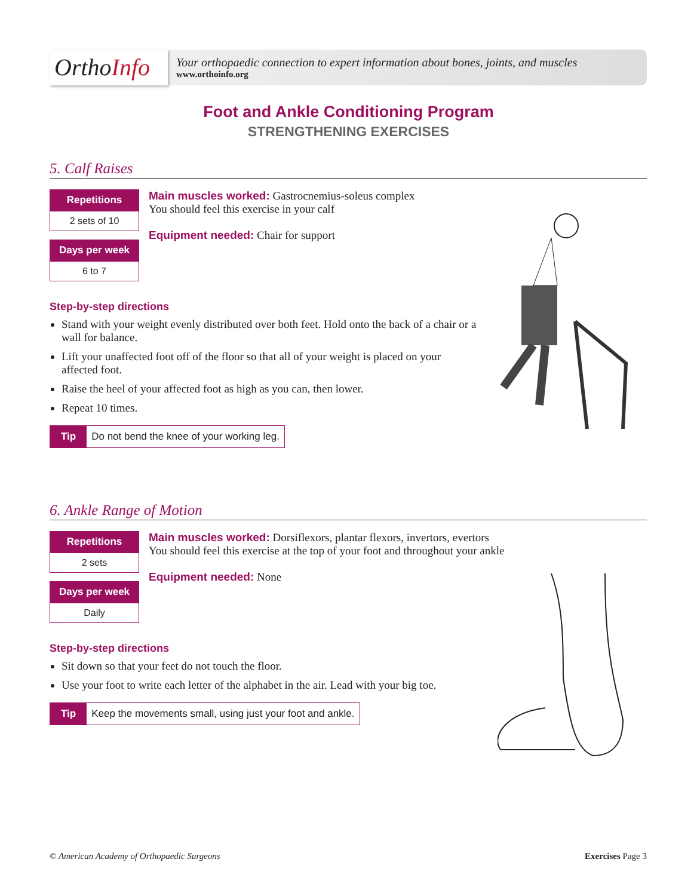OrthoInfo
Your orthopaedic connection to expert information about bones, joints, and muscles
www.orthoinfo.org
Foot and Ankle Conditioning Program
STRENGTHENING EXERCISES
5. Calf Raises
Repetitions
2 sets of 10
Days per week
6 to 7
Main muscles worked: Gastrocnemius-soleus complex
You should feel this exercise in your calf
Equipment needed: Chair for support
Step-by-step directions
Stand with your weight evenly distributed over both feet. Hold onto the back of a chair or a wall for balance.
Lift your unaffected foot off of the floor so that all of your weight is placed on your affected foot.
Raise the heel of your affected foot as high as you can, then lower.
Repeat 10 times.
Tip Do not bend the knee of your working leg.
6. Ankle Range of Motion
Repetitions
2 sets
Days per week
Daily
Main muscles worked: Dorsiflexors, plantar flexors, invertors, evertors
You should feel this exercise at the top of your foot and throughout your ankle
Equipment needed: None
Step-by-step directions
Sit down so that your feet do not touch the floor.
Use your foot to write each letter of the alphabet in the air. Lead with your big toe.
Tip Keep the movements small, using just your foot and ankle.
© American Academy of Orthopaedic Surgeons Exercises Page 3